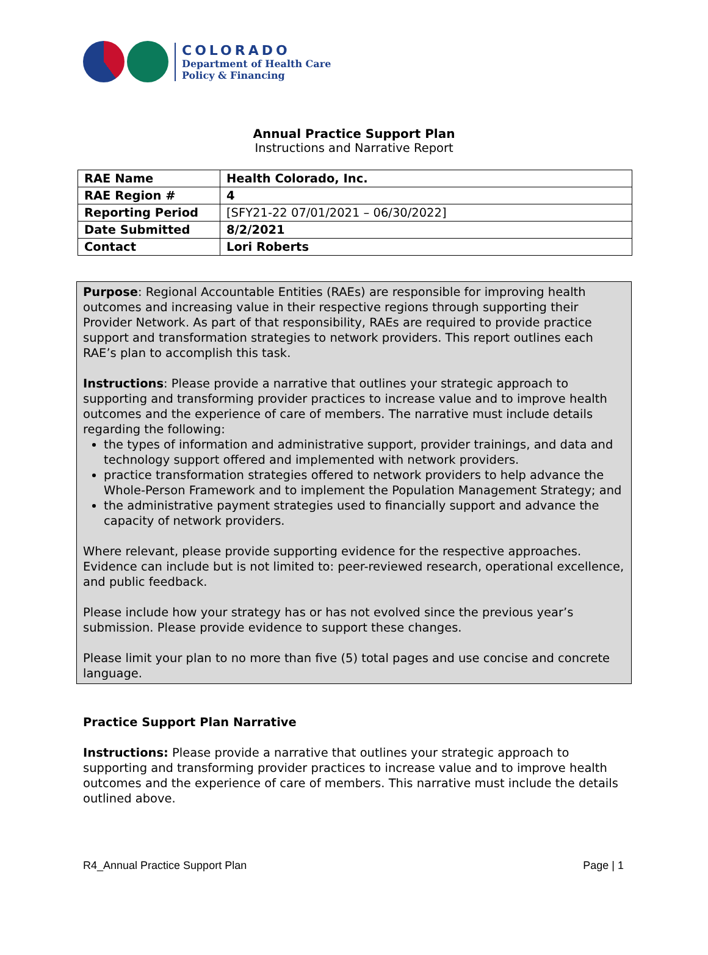COLORADO
Department of Health Care
Policy & Financing
Annual Practice Support Plan
Instructions and Narrative Report
| RAE Name | Health Colorado, Inc. |
| RAE Region # | 4 |
| Reporting Period | [SFY21-22 07/01/2021 – 06/30/2022] |
| Date Submitted | 8/2/2021 |
| Contact | Lori Roberts |
Purpose: Regional Accountable Entities (RAEs) are responsible for improving health outcomes and increasing value in their respective regions through supporting their Provider Network. As part of that responsibility, RAEs are required to provide practice support and transformation strategies to network providers. This report outlines each RAE’s plan to accomplish this task.
Instructions: Please provide a narrative that outlines your strategic approach to supporting and transforming provider practices to increase value and to improve health outcomes and the experience of care of members. The narrative must include details regarding the following:
the types of information and administrative support, provider trainings, and data and technology support offered and implemented with network providers.
practice transformation strategies offered to network providers to help advance the Whole-Person Framework and to implement the Population Management Strategy; and
the administrative payment strategies used to financially support and advance the capacity of network providers.
Where relevant, please provide supporting evidence for the respective approaches. Evidence can include but is not limited to: peer-reviewed research, operational excellence, and public feedback.
Please include how your strategy has or has not evolved since the previous year’s submission. Please provide evidence to support these changes.
Please limit your plan to no more than five (5) total pages and use concise and concrete language.
Practice Support Plan Narrative
Instructions: Please provide a narrative that outlines your strategic approach to supporting and transforming provider practices to increase value and to improve health outcomes and the experience of care of members. This narrative must include the details outlined above.
R4_Annual Practice Support Plan Page | 1